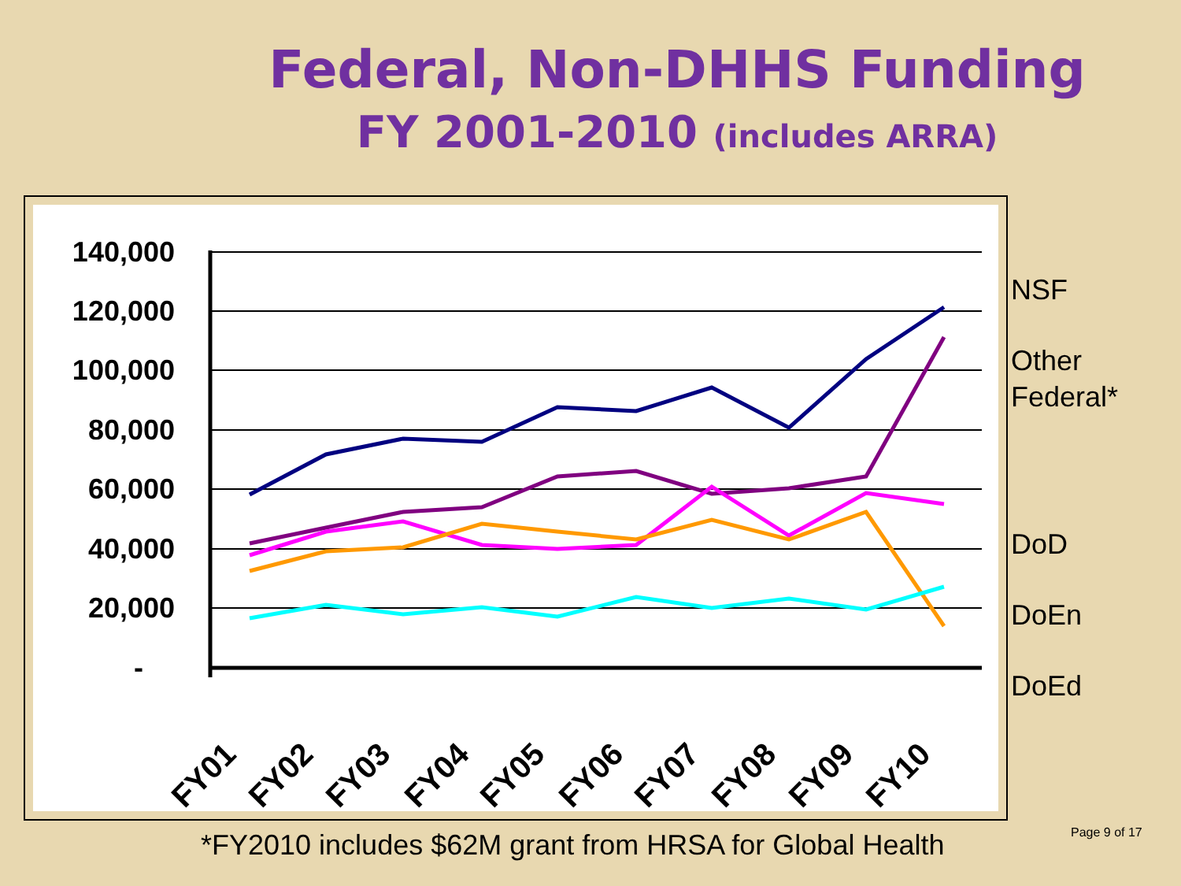Federal, Non-DHHS Funding
FY 2001-2010 (includes ARRA)
140,000
120,000
100,000
80,000
60,000
40,000
20,000
-
FY01
FY02
FY03
FY04
FY05
FY06
FY07
FY08
FY09
FY10
NSF
Other
Federal*
DoD
DoEn
DoEd
*FY2010 includes $62M grant from HRSA for Global Health
Page 9 of 17